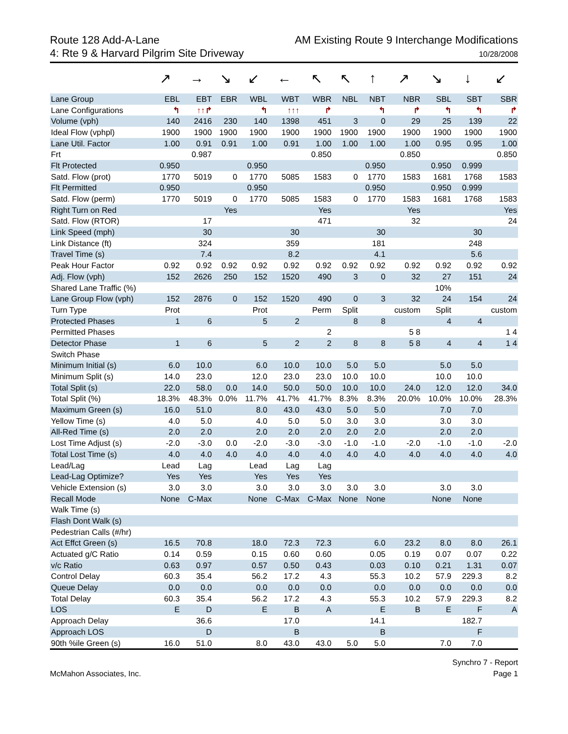Route 128 Add-A-Lane
4: Rte 9 & Harvard Pilgrim Site Driveway
AM Existing Route 9 Interchange Modifications
10/28/2008
| | ↗ | → | ↘ | ↙ | ← | ↖ | ↖ | ↑ | ↗ | ↘ | ↓ | ↙ |
| Lane Group | EBL | EBT | EBR | WBL | WBT | WBR | NBL | NBT | NBR | SBL | SBT | SBR |
| Lane Configurations | ↰ | ↑↑↱ | | ↰ | ↑↑↑ | ↱ | | ↰ | ↱ | ↰ | ↰ | ↱ |
| Volume (vph) | 140 | 2416 | 230 | 140 | 1398 | 451 | 3 | 0 | 29 | 25 | 139 | 22 |
| Ideal Flow (vphpl) | 1900 | 1900 | 1900 | 1900 | 1900 | 1900 | 1900 | 1900 | 1900 | 1900 | 1900 | 1900 |
| Lane Util. Factor | 1.00 | 0.91 | 0.91 | 1.00 | 0.91 | 1.00 | 1.00 | 1.00 | 1.00 | 0.95 | 0.95 | 1.00 |
| Frt | | 0.987 | | | | 0.850 | | | 0.850 | | | 0.850 |
| Flt Protected | 0.950 | | | 0.950 | | | | 0.950 | | 0.950 | 0.999 | |
| Satd. Flow (prot) | 1770 | 5019 | 0 | 1770 | 5085 | 1583 | 0 | 1770 | 1583 | 1681 | 1768 | 1583 |
| Flt Permitted | 0.950 | | | 0.950 | | | | 0.950 | | 0.950 | 0.999 | |
| Satd. Flow (perm) | 1770 | 5019 | 0 | 1770 | 5085 | 1583 | 0 | 1770 | 1583 | 1681 | 1768 | 1583 |
| Right Turn on Red | | | Yes | | | Yes | | | Yes | | | Yes |
| Satd. Flow (RTOR) | | 17 | | | | 471 | | | 32 | | | 24 |
| Link Speed (mph) | | 30 | | | 30 | | | 30 | | | 30 | |
| Link Distance (ft) | | 324 | | | 359 | | | 181 | | | 248 | |
| Travel Time (s) | | 7.4 | | | 8.2 | | | 4.1 | | | 5.6 | |
| Peak Hour Factor | 0.92 | 0.92 | 0.92 | 0.92 | 0.92 | 0.92 | 0.92 | 0.92 | 0.92 | 0.92 | 0.92 | 0.92 |
| Adj. Flow (vph) | 152 | 2626 | 250 | 152 | 1520 | 490 | 3 | 0 | 32 | 27 | 151 | 24 |
| Shared Lane Traffic (%) | | | | | | | | | | 10% | | |
| Lane Group Flow (vph) | 152 | 2876 | 0 | 152 | 1520 | 490 | 0 | 3 | 32 | 24 | 154 | 24 |
| Turn Type | Prot | | | Prot | | Perm | Split | | custom | Split | | custom |
| Protected Phases | 1 | 6 | | 5 | 2 | | 8 | 8 | | 4 | 4 | |
| Permitted Phases | | | | | | 2 | | | 5 8 | | | 1 4 |
| Detector Phase | 1 | 6 | | 5 | 2 | 2 | 8 | 8 | 5 8 | 4 | 4 | 1 4 |
| Switch Phase | | | | | | | | | | | | |
| Minimum Initial (s) | 6.0 | 10.0 | | 6.0 | 10.0 | 10.0 | 5.0 | 5.0 | | 5.0 | 5.0 | |
| Minimum Split (s) | 14.0 | 23.0 | | 12.0 | 23.0 | 23.0 | 10.0 | 10.0 | | 10.0 | 10.0 | |
| Total Split (s) | 22.0 | 58.0 | 0.0 | 14.0 | 50.0 | 50.0 | 10.0 | 10.0 | 24.0 | 12.0 | 12.0 | 34.0 |
| Total Split (%) | 18.3% | 48.3% | 0.0% | 11.7% | 41.7% | 41.7% | 8.3% | 8.3% | 20.0% | 10.0% | 10.0% | 28.3% |
| Maximum Green (s) | 16.0 | 51.0 | | 8.0 | 43.0 | 43.0 | 5.0 | 5.0 | | 7.0 | 7.0 | |
| Yellow Time (s) | 4.0 | 5.0 | | 4.0 | 5.0 | 5.0 | 3.0 | 3.0 | | 3.0 | 3.0 | |
| All-Red Time (s) | 2.0 | 2.0 | | 2.0 | 2.0 | 2.0 | 2.0 | 2.0 | | 2.0 | 2.0 | |
| Lost Time Adjust (s) | -2.0 | -3.0 | 0.0 | -2.0 | -3.0 | -3.0 | -1.0 | -1.0 | -2.0 | -1.0 | -1.0 | -2.0 |
| Total Lost Time (s) | 4.0 | 4.0 | 4.0 | 4.0 | 4.0 | 4.0 | 4.0 | 4.0 | 4.0 | 4.0 | 4.0 | 4.0 |
| Lead/Lag | Lead | Lag | | Lead | Lag | Lag | | | | | | |
| Lead-Lag Optimize? | Yes | Yes | | Yes | Yes | Yes | | | | | | |
| Vehicle Extension (s) | 3.0 | 3.0 | | 3.0 | 3.0 | 3.0 | 3.0 | 3.0 | | 3.0 | 3.0 | |
| Recall Mode | None | C-Max | | None | C-Max | C-Max | None | None | | None | None | |
| Walk Time (s) | | | | | | | | | | | | |
| Flash Dont Walk (s) | | | | | | | | | | | | |
| Pedestrian Calls (#/hr) | | | | | | | | | | | | |
| Act Effct Green (s) | 16.5 | 70.8 | | 18.0 | 72.3 | 72.3 | | 6.0 | 23.2 | 8.0 | 8.0 | 26.1 |
| Actuated g/C Ratio | 0.14 | 0.59 | | 0.15 | 0.60 | 0.60 | | 0.05 | 0.19 | 0.07 | 0.07 | 0.22 |
| v/c Ratio | 0.63 | 0.97 | | 0.57 | 0.50 | 0.43 | | 0.03 | 0.10 | 0.21 | 1.31 | 0.07 |
| Control Delay | 60.3 | 35.4 | | 56.2 | 17.2 | 4.3 | | 55.3 | 10.2 | 57.9 | 229.3 | 8.2 |
| Queue Delay | 0.0 | 0.0 | | 0.0 | 0.0 | 0.0 | | 0.0 | 0.0 | 0.0 | 0.0 | 0.0 |
| Total Delay | 60.3 | 35.4 | | 56.2 | 17.2 | 4.3 | | 55.3 | 10.2 | 57.9 | 229.3 | 8.2 |
| LOS | E | D | | E | B | A | | E | B | E | F | A |
| Approach Delay | | 36.6 | | | 17.0 | | | 14.1 | | | 182.7 | |
| Approach LOS | | D | | | B | | | B | | | F | |
| 90th %ile Green (s) | 16.0 | 51.0 | | 8.0 | 43.0 | 43.0 | 5.0 | 5.0 | | 7.0 | 7.0 | |
McMahon Associates, Inc. Synchro 7 - Report
Page 1